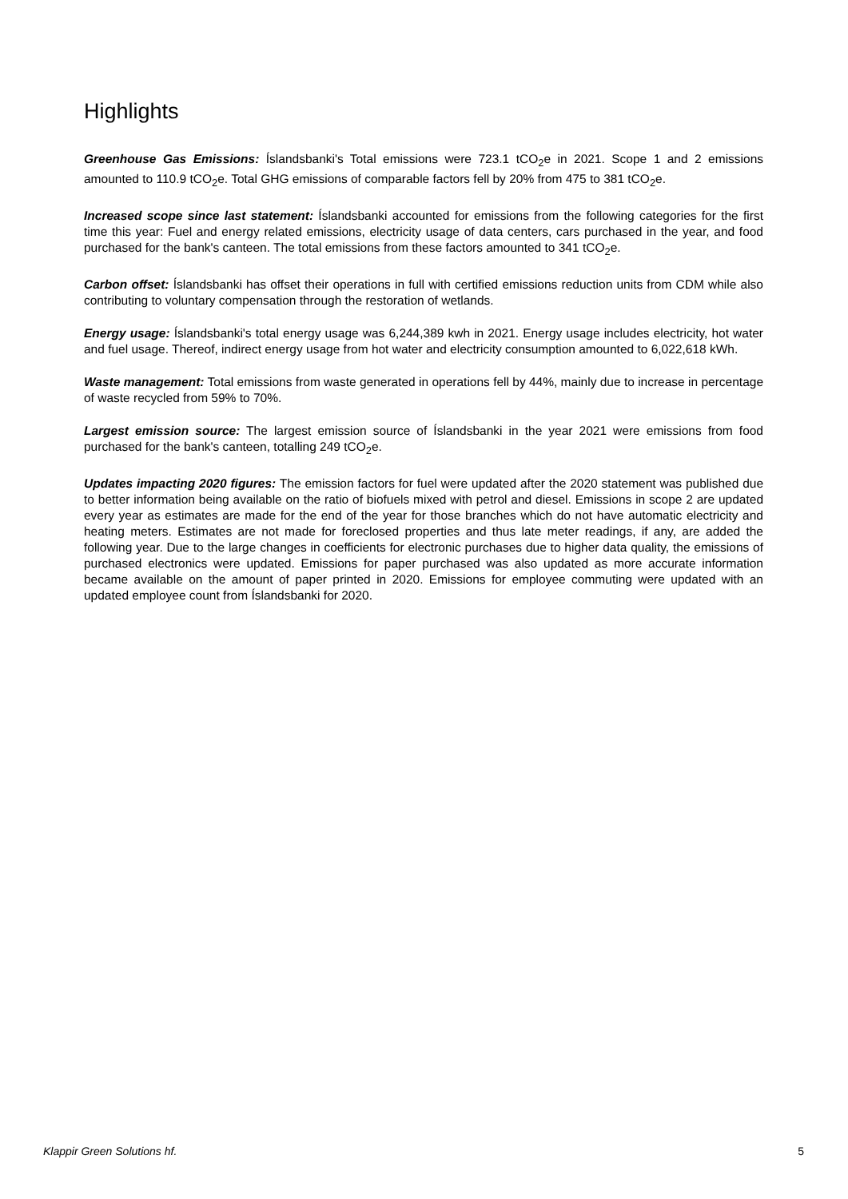Highlights
Greenhouse Gas Emissions: Íslandsbanki's Total emissions were 723.1 tCO<sub>2</sub>e in 2021. Scope 1 and 2 emissions amounted to 110.9 tCO<sub>2</sub>e. Total GHG emissions of comparable factors fell by 20% from 475 to 381 tCO<sub>2</sub>e.
Increased scope since last statement: Íslandsbanki accounted for emissions from the following categories for the first time this year: Fuel and energy related emissions, electricity usage of data centers, cars purchased in the year, and food purchased for the bank's canteen. The total emissions from these factors amounted to 341 tCO<sub>2</sub>e.
Carbon offset: Íslandsbanki has offset their operations in full with certified emissions reduction units from CDM while also contributing to voluntary compensation through the restoration of wetlands.
Energy usage: Íslandsbanki's total energy usage was 6,244,389 kwh in 2021. Energy usage includes electricity, hot water and fuel usage. Thereof, indirect energy usage from hot water and electricity consumption amounted to 6,022,618 kWh.
Waste management: Total emissions from waste generated in operations fell by 44%, mainly due to increase in percentage of waste recycled from 59% to 70%.
Largest emission source: The largest emission source of Íslandsbanki in the year 2021 were emissions from food purchased for the bank's canteen, totalling 249 tCO<sub>2</sub>e.
Updates impacting 2020 figures: The emission factors for fuel were updated after the 2020 statement was published due to better information being available on the ratio of biofuels mixed with petrol and diesel. Emissions in scope 2 are updated every year as estimates are made for the end of the year for those branches which do not have automatic electricity and heating meters. Estimates are not made for foreclosed properties and thus late meter readings, if any, are added the following year. Due to the large changes in coefficients for electronic purchases due to higher data quality, the emissions of purchased electronics were updated. Emissions for paper purchased was also updated as more accurate information became available on the amount of paper printed in 2020. Emissions for employee commuting were updated with an updated employee count from Íslandsbanki for 2020.
Klappir Green Solutions hf. 5